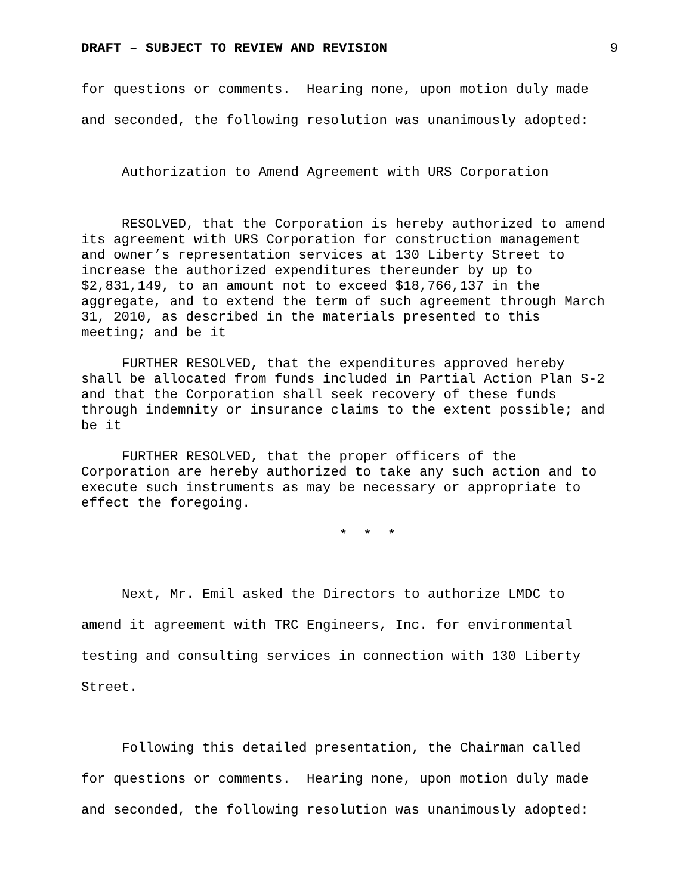DRAFT – SUBJECT TO REVIEW AND REVISION 9
for questions or comments. Hearing none, upon motion duly made and seconded, the following resolution was unanimously adopted:
Authorization to Amend Agreement with URS Corporation
RESOLVED, that the Corporation is hereby authorized to amend its agreement with URS Corporation for construction management and owner’s representation services at 130 Liberty Street to increase the authorized expenditures thereunder by up to $2,831,149, to an amount not to exceed $18,766,137 in the aggregate, and to extend the term of such agreement through March 31, 2010, as described in the materials presented to this meeting; and be it
FURTHER RESOLVED, that the expenditures approved hereby shall be allocated from funds included in Partial Action Plan S-2 and that the Corporation shall seek recovery of these funds through indemnity or insurance claims to the extent possible; and be it
FURTHER RESOLVED, that the proper officers of the Corporation are hereby authorized to take any such action and to execute such instruments as may be necessary or appropriate to effect the foregoing.
* * *
Next, Mr. Emil asked the Directors to authorize LMDC to amend it agreement with TRC Engineers, Inc. for environmental testing and consulting services in connection with 130 Liberty Street.
Following this detailed presentation, the Chairman called for questions or comments. Hearing none, upon motion duly made and seconded, the following resolution was unanimously adopted: